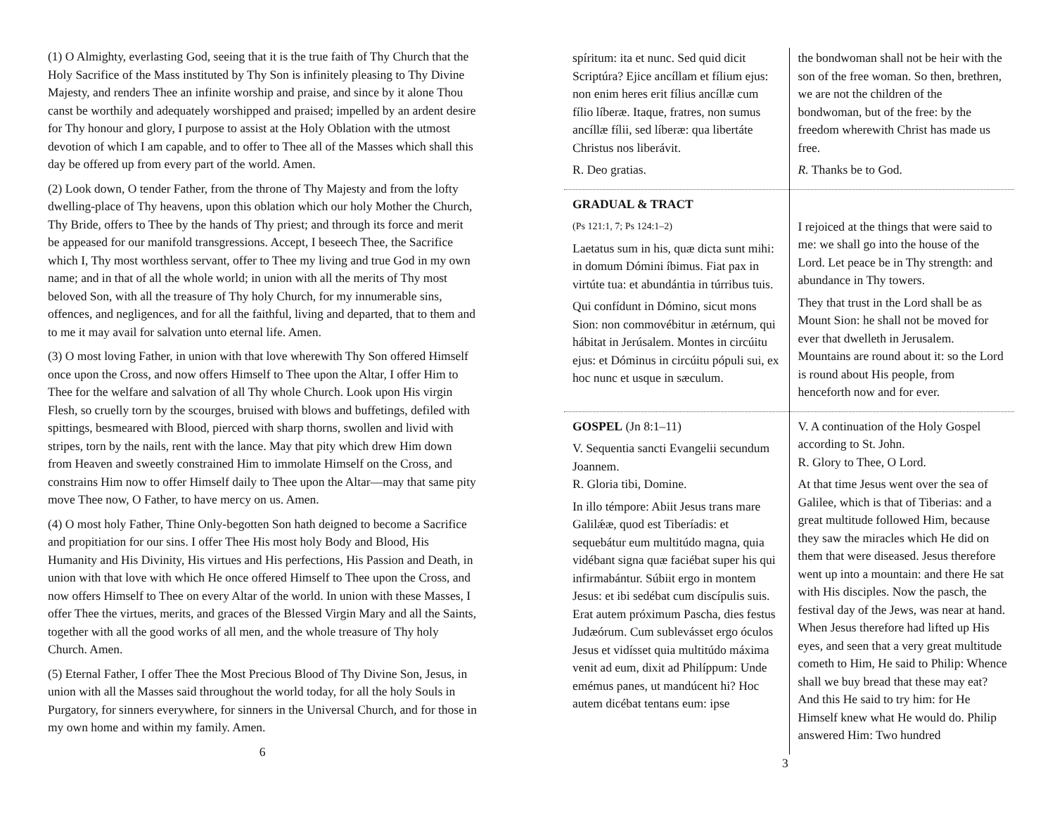(1) O Almighty, everlasting God, seeing that it is the true faith of Thy Church that the Holy Sacrifice of the Mass instituted by Thy Son is infinitely pleasing to Thy Divine Majesty, and renders Thee an infinite worship and praise, and since by it alone Thou canst be worthily and adequately worshipped and praised; impelled by an ardent desire for Thy honour and glory, I purpose to assist at the Holy Oblation with the utmost devotion of which I am capable, and to offer to Thee all of the Masses which shall this day be offered up from every part of the world. Amen.
(2) Look down, O tender Father, from the throne of Thy Majesty and from the lofty dwelling-place of Thy heavens, upon this oblation which our holy Mother the Church, Thy Bride, offers to Thee by the hands of Thy priest; and through its force and merit be appeased for our manifold transgressions. Accept, I beseech Thee, the Sacrifice which I, Thy most worthless servant, offer to Thee my living and true God in my own name; and in that of all the whole world; in union with all the merits of Thy most beloved Son, with all the treasure of Thy holy Church, for my innumerable sins, offences, and negligences, and for all the faithful, living and departed, that to them and to me it may avail for salvation unto eternal life. Amen.
(3) O most loving Father, in union with that love wherewith Thy Son offered Himself once upon the Cross, and now offers Himself to Thee upon the Altar, I offer Him to Thee for the welfare and salvation of all Thy whole Church. Look upon His virgin Flesh, so cruelly torn by the scourges, bruised with blows and buffetings, defiled with spittings, besmeared with Blood, pierced with sharp thorns, swollen and livid with stripes, torn by the nails, rent with the lance. May that pity which drew Him down from Heaven and sweetly constrained Him to immolate Himself on the Cross, and constrains Him now to offer Himself daily to Thee upon the Altar—may that same pity move Thee now, O Father, to have mercy on us. Amen.
(4) O most holy Father, Thine Only-begotten Son hath deigned to become a Sacrifice and propitiation for our sins. I offer Thee His most holy Body and Blood, His Humanity and His Divinity, His virtues and His perfections, His Passion and Death, in union with that love with which He once offered Himself to Thee upon the Cross, and now offers Himself to Thee on every Altar of the world. In union with these Masses, I offer Thee the virtues, merits, and graces of the Blessed Virgin Mary and all the Saints, together with all the good works of all men, and the whole treasure of Thy holy Church. Amen.
(5) Eternal Father, I offer Thee the Most Precious Blood of Thy Divine Son, Jesus, in union with all the Masses said throughout the world today, for all the holy Souls in Purgatory, for sinners everywhere, for sinners in the Universal Church, and for those in my own home and within my family. Amen.
6
| spíritum: ita et nunc. Sed quid dicit Scriptúra? Ejice ancíllam et fílium ejus: non enim heres erit fílius ancíllæ cum fílio líberæ. Itaque, fratres, non sumus ancíllæ fílii, sed líberæ: qua libertáte Christus nos liberávit. R. Deo gratias. | the bondwoman shall not be heir with the son of the free woman. So then, brethren, we are not the children of the bondwoman, but of the free: by the freedom wherewith Christ has made us free. R. Thanks be to God. |
| GRADUAL & TRACT (Ps 121:1, 7; Ps 124:1–2) Laetatus sum in his, quæ dicta sunt mihi: in domum Dómini íbimus. Fiat pax in virtúte tua: et abundántia in túrribus tuis. Qui confídunt in Dómino, sicut mons Sion: non commovébitur in ætérnum, qui hábitat in Jerúsalem. Montes in circúitu ejus: et Dóminus in circúitu pópuli sui, ex hoc nunc et usque in sæculum. | I rejoiced at the things that were said to me: we shall go into the house of the Lord. Let peace be in Thy strength: and abundance in Thy towers. They that trust in the Lord shall be as Mount Sion: he shall not be moved for ever that dwelleth in Jerusalem. Mountains are round about it: so the Lord is round about His people, from henceforth now and for ever. |
| GOSPEL (Jn 8:1–11) V. Sequentia sancti Evangelii secundum Joannem. R. Gloria tibi, Domine. In illo témpore: Abiit Jesus trans mare Galilǽæ, quod est Tiberíadis: et sequebátur eum multitúdo magna, quia vidébant signa quæ faciébat super his qui infirmabántur. Súbiit ergo in montem Jesus: et ibi sedébat cum discípulis suis. Erat autem próximum Pascha, dies festus Judæórum. Cum sublevásset ergo óculos Jesus et vidísset quia multitúdo máxima venit ad eum, dixit ad Philíppum: Unde emémus panes, ut mandúcent hi? Hoc autem dicébat tentans eum: ipse | V. A continuation of the Holy Gospel according to St. John. R. Glory to Thee, O Lord. At that time Jesus went over the sea of Galilee, which is that of Tiberias: and a great multitude followed Him, because they saw the miracles which He did on them that were diseased. Jesus therefore went up into a mountain: and there He sat with His disciples. Now the pasch, the festival day of the Jews, was near at hand. When Jesus therefore had lifted up His eyes, and seen that a very great multitude cometh to Him, He said to Philip: Whence shall we buy bread that these may eat? And this He said to try him: for He Himself knew what He would do. Philip answered Him: Two hundred |
3